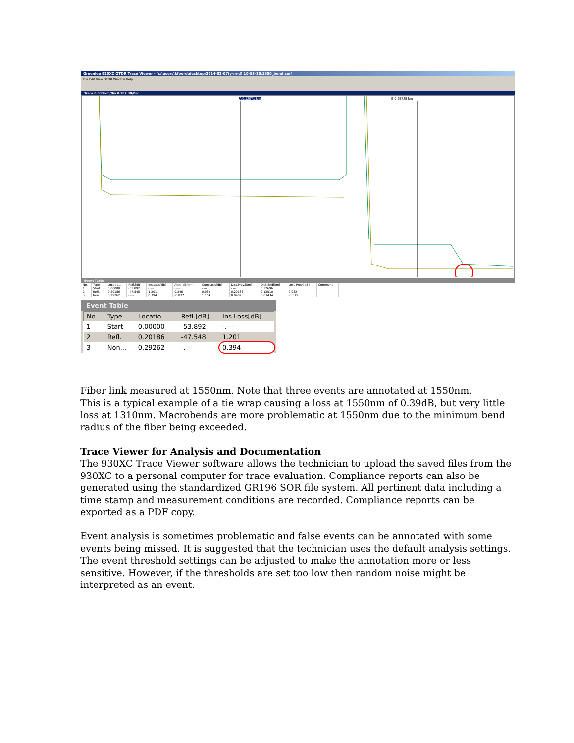Greenlee 920XC OTDR Trace Viewer - [c:\users\kfoord\desktop\2014-02-07(y-m-d) 10-53-35\1550_bend.sor]
File Edit View OTDR Window Help
Trace 0.033 km/Div 0.287 dB/Div
A 0.12071 km B 0.25725 km
Event Table
| No. | Type | Locatio... | Refl.[dB] | Ins.Loss[dB] | Attn.[dB/km] | Cum.Loss[dB] | Dist.Prev.[km] | Dist.End[km] | Loss Prev.[dB] | Comment |
| --- | --- | --- | --- | --- | --- | --- | --- | --- | --- | --- |
| 1 | Start | 0.00000 | -53.892 | -.--- | -.--- | -.--- | -.--- | 0.32696 | | |
| 2 | Refl. | 0.20186 | -47.548 | 1.201 | 0.246 | 0.032 | 0.20186 | 0.12510 | 0.032 | |
| 3 | Non... | 0.29262 | -.--- | 0.394 | -0.877 | 1.154 | 0.09076 | 0.03434 | -0.079 | |
Event Table
| No. | Type | Locatio... | Refl.[dB] | Ins.Loss[dB] |
| --- | --- | --- | --- | --- |
| 1 | Start | 0.00000 | -53.892 | -.--- |
| 2 | Refl. | 0.20186 | -47.548 | 1.201 |
| 3 | Non... | 0.29262 | -.--- | 0.394 |
Fiber link measured at 1550nm. Note that three events are annotated at 1550nm.
This is a typical example of a tie wrap causing a loss at 1550nm of 0.39dB, but very little loss at 1310nm. Macrobends are more problematic at 1550nm due to the minimum bend radius of the fiber being exceeded.
Trace Viewer for Analysis and Documentation
The 930XC Trace Viewer software allows the technician to upload the saved files from the 930XC to a personal computer for trace evaluation. Compliance reports can also be generated using the standardized GR196 SOR file system. All pertinent data including a time stamp and measurement conditions are recorded. Compliance reports can be exported as a PDF copy.
Event analysis is sometimes problematic and false events can be annotated with some events being missed. It is suggested that the technician uses the default analysis settings. The event threshold settings can be adjusted to make the annotation more or less sensitive. However, if the thresholds are set too low then random noise might be interpreted as an event.